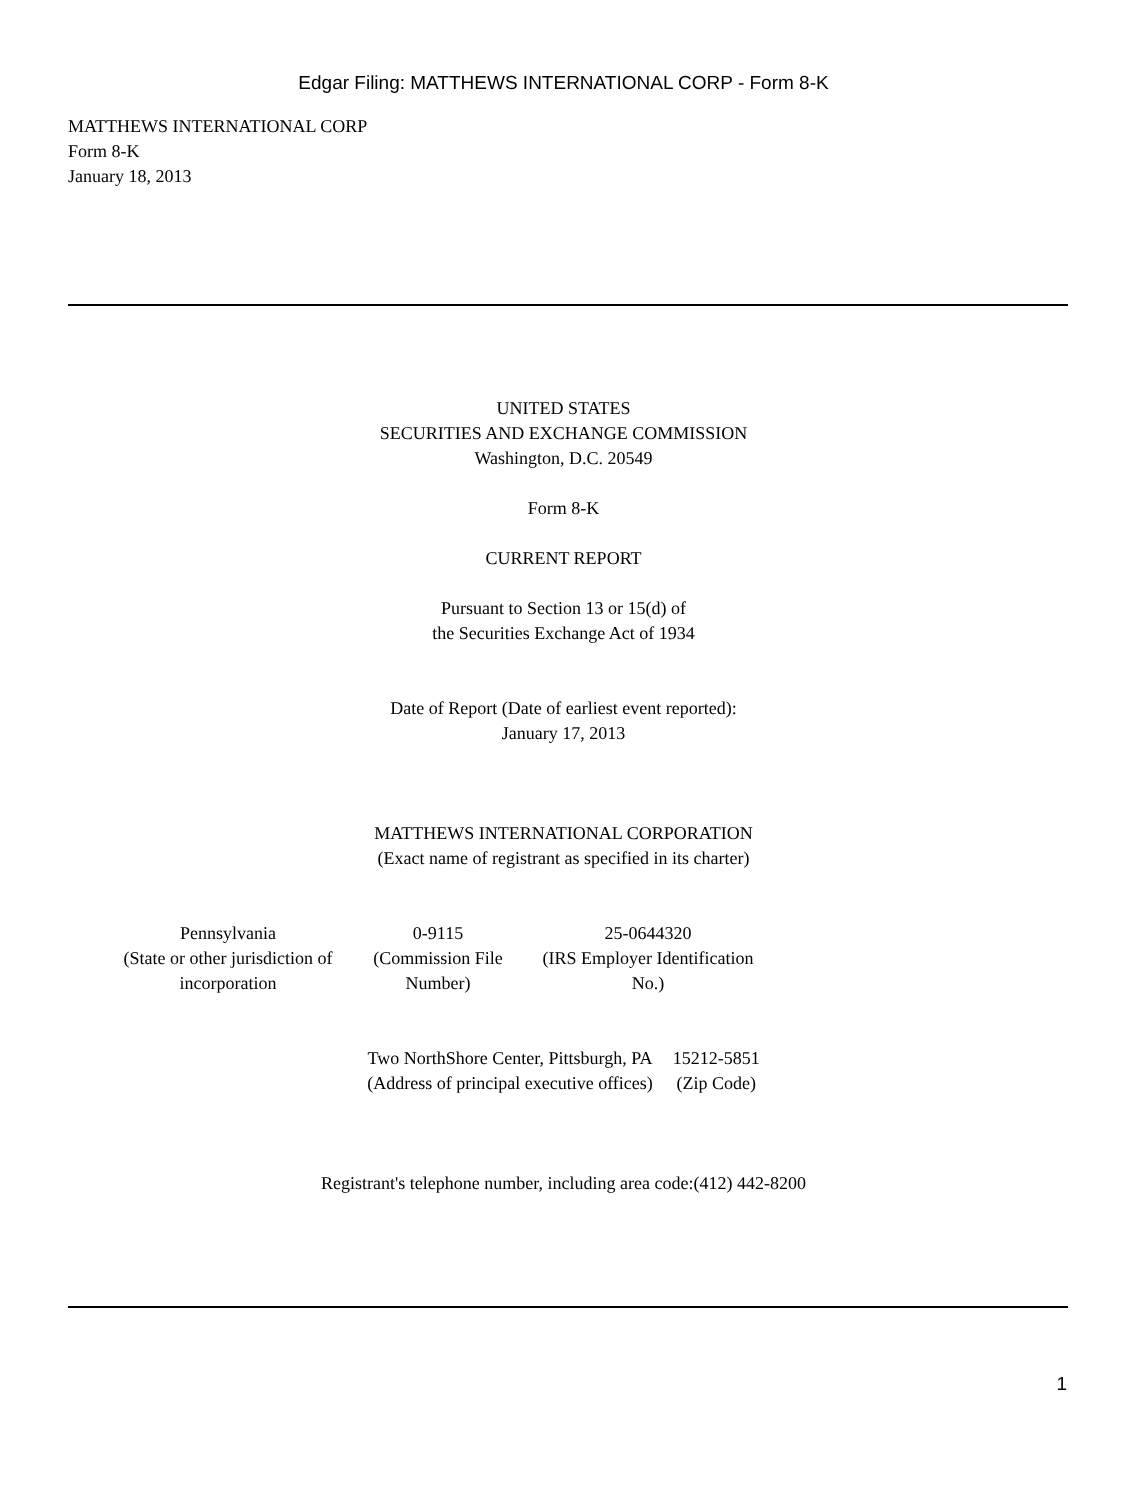Edgar Filing: MATTHEWS INTERNATIONAL CORP - Form 8-K
MATTHEWS INTERNATIONAL CORP
Form 8-K
January 18, 2013
UNITED STATES
SECURITIES AND EXCHANGE COMMISSION
Washington, D.C. 20549
Form 8-K
CURRENT REPORT
Pursuant to Section 13 or 15(d) of
the Securities Exchange Act of 1934
Date of Report (Date of earliest event reported):
January 17, 2013
MATTHEWS INTERNATIONAL CORPORATION
(Exact name of registrant as specified in its charter)
| Pennsylvania (State or other jurisdiction of incorporation | 0-9115 (Commission File Number) | 25-0644320 (IRS Employer Identification No.) |
| Two NorthShore Center, Pittsburgh, PA (Address of principal executive offices) | 15212-5851 (Zip Code) |
Registrant's telephone number, including area code:(412) 442-8200
1